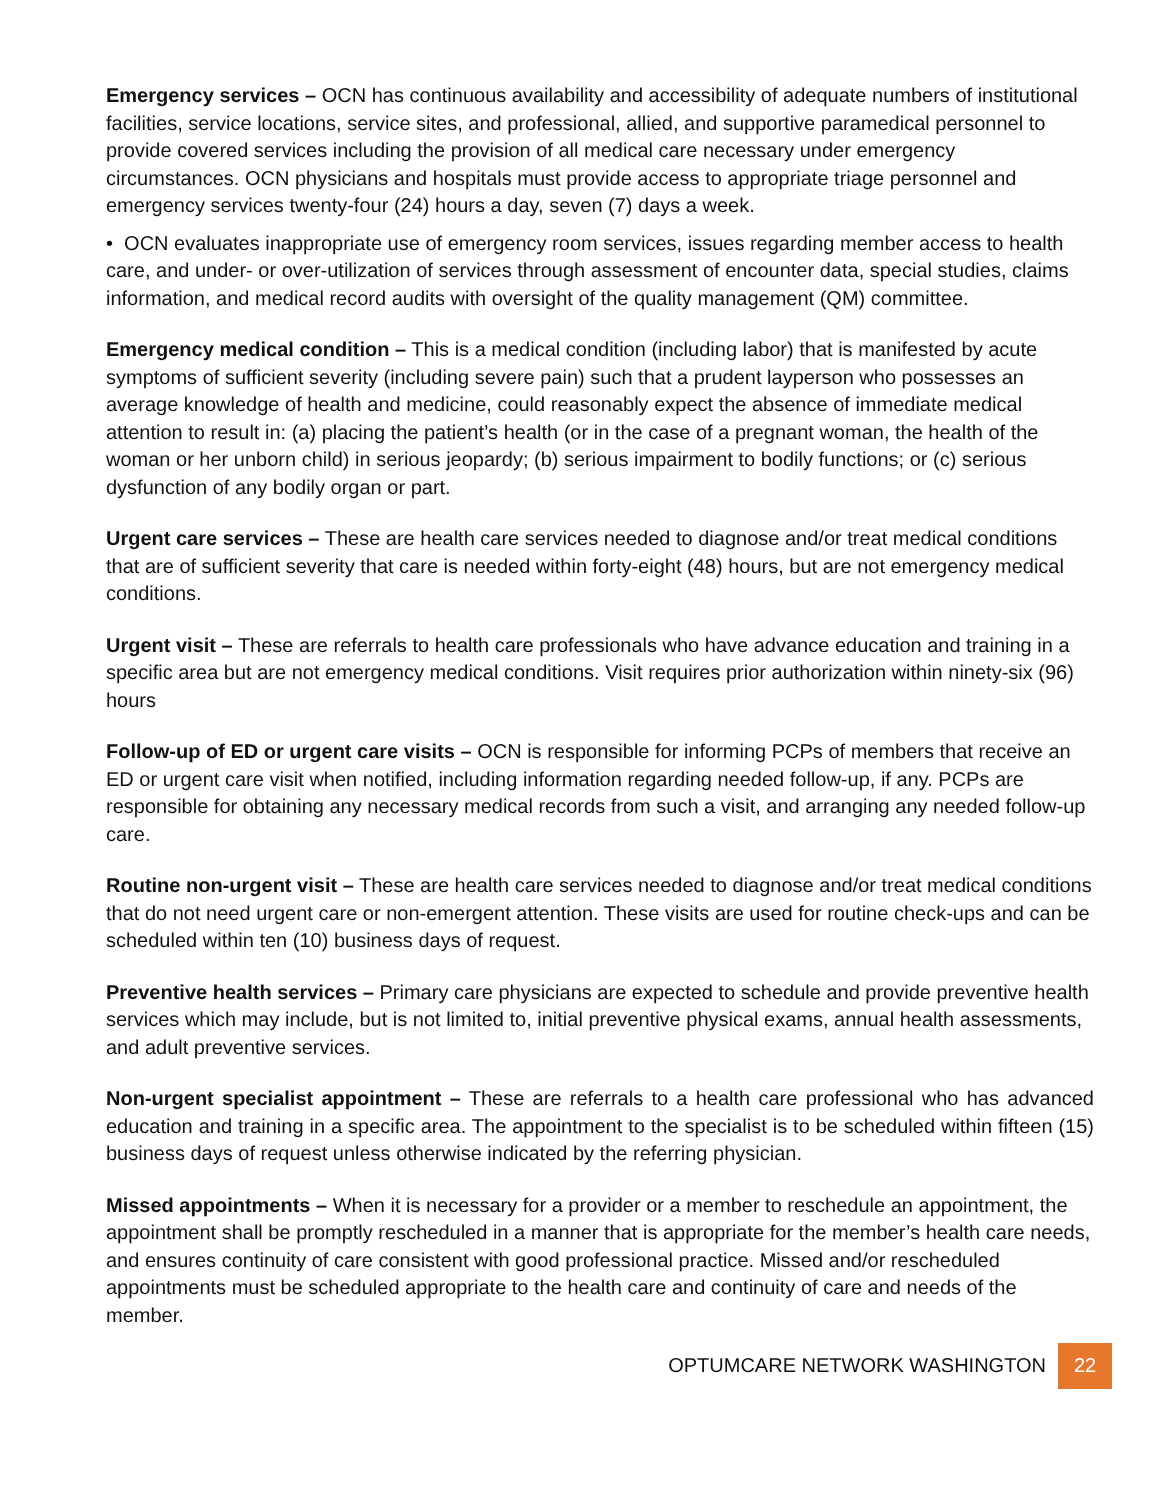Emergency services – OCN has continuous availability and accessibility of adequate numbers of institutional facilities, service locations, service sites, and professional, allied, and supportive paramedical personnel to provide covered services including the provision of all medical care necessary under emergency circumstances. OCN physicians and hospitals must provide access to appropriate triage personnel and emergency services twenty-four (24) hours a day, seven (7) days a week.
• OCN evaluates inappropriate use of emergency room services, issues regarding member access to health care, and under- or over-utilization of services through assessment of encounter data, special studies, claims information, and medical record audits with oversight of the quality management (QM) committee.
Emergency medical condition – This is a medical condition (including labor) that is manifested by acute symptoms of sufficient severity (including severe pain) such that a prudent layperson who possesses an average knowledge of health and medicine, could reasonably expect the absence of immediate medical attention to result in: (a) placing the patient’s health (or in the case of a pregnant woman, the health of the woman or her unborn child) in serious jeopardy; (b) serious impairment to bodily functions; or (c) serious dysfunction of any bodily organ or part.
Urgent care services – These are health care services needed to diagnose and/or treat medical conditions that are of sufficient severity that care is needed within forty-eight (48) hours, but are not emergency medical conditions.
Urgent visit – These are referrals to health care professionals who have advance education and training in a specific area but are not emergency medical conditions. Visit requires prior authorization within ninety-six (96) hours
Follow-up of ED or urgent care visits – OCN is responsible for informing PCPs of members that receive an ED or urgent care visit when notified, including information regarding needed follow-up, if any. PCPs are responsible for obtaining any necessary medical records from such a visit, and arranging any needed follow-up care.
Routine non-urgent visit – These are health care services needed to diagnose and/or treat medical conditions that do not need urgent care or non-emergent attention. These visits are used for routine check-ups and can be scheduled within ten (10) business days of request.
Preventive health services – Primary care physicians are expected to schedule and provide preventive health services which may include, but is not limited to, initial preventive physical exams, annual health assessments, and adult preventive services.
Non-urgent specialist appointment – These are referrals to a health care professional who has advanced education and training in a specific area. The appointment to the specialist is to be scheduled within fifteen (15) business days of request unless otherwise indicated by the referring physician.
Missed appointments – When it is necessary for a provider or a member to reschedule an appointment, the appointment shall be promptly rescheduled in a manner that is appropriate for the member’s health care needs, and ensures continuity of care consistent with good professional practice. Missed and/or rescheduled appointments must be scheduled appropriate to the health care and continuity of care and needs of the member.
OPTUMCARE NETWORK WASHINGTON
22